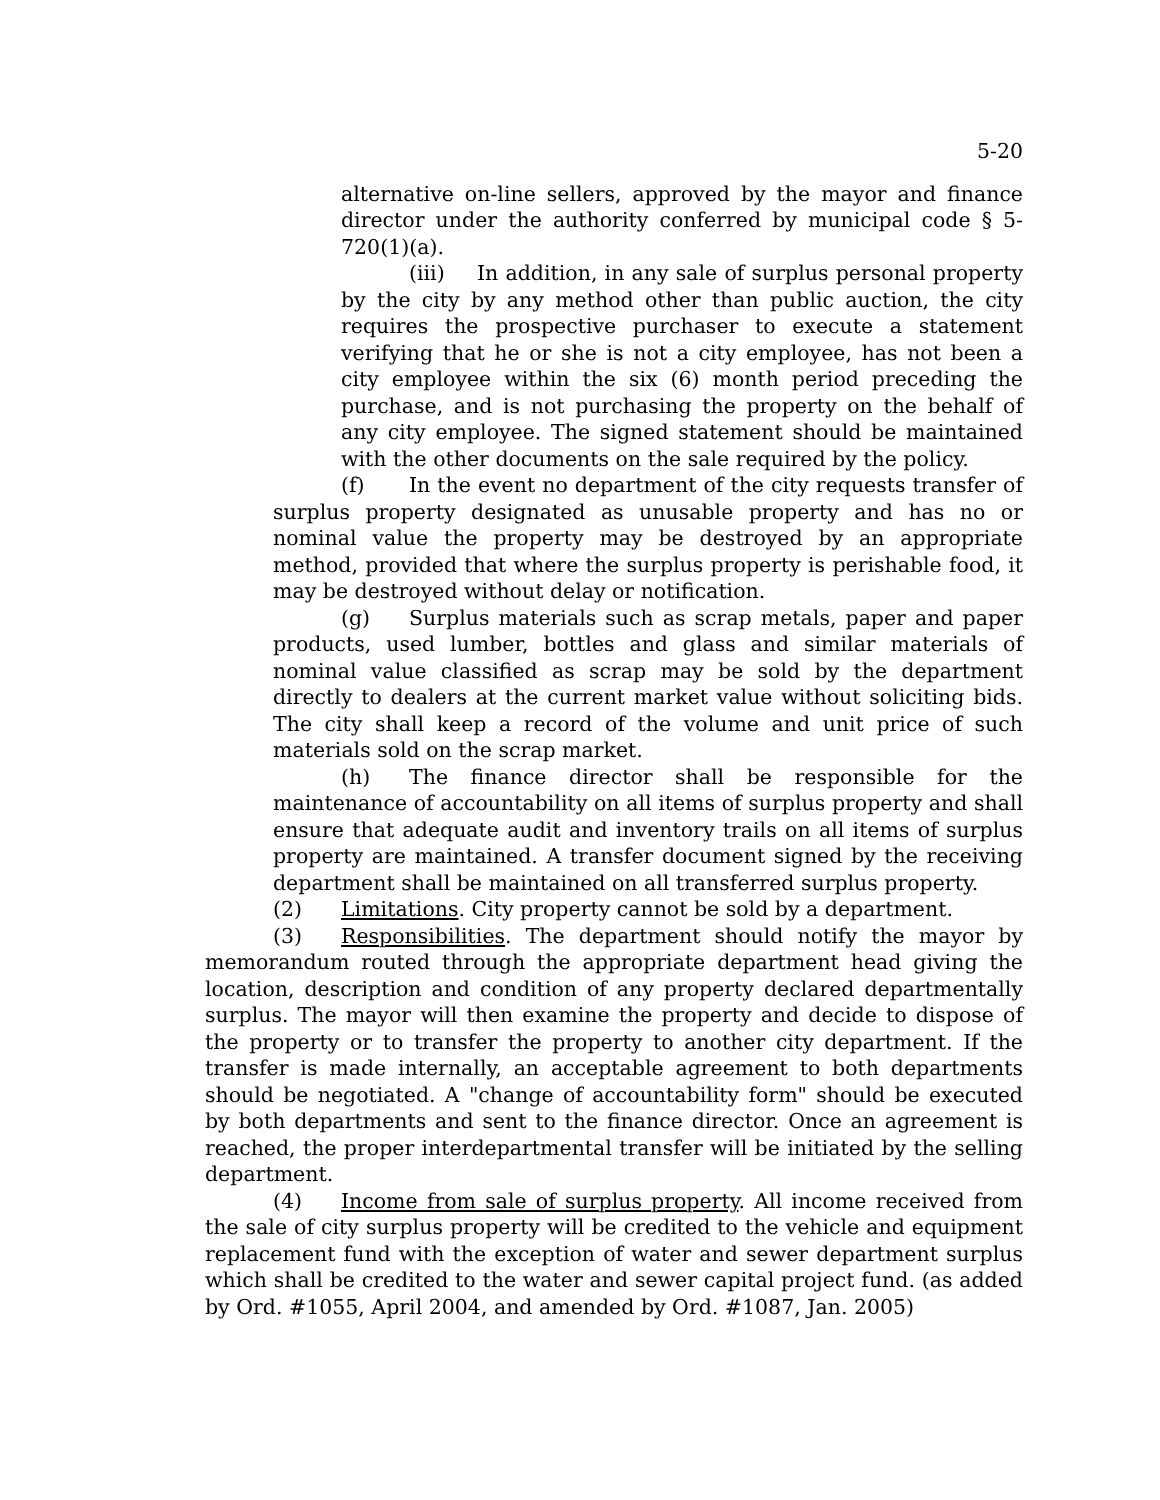5-20
alternative on-line sellers, approved by the mayor and finance director under the authority conferred by municipal code § 5-720(1)(a).
(iii) In addition, in any sale of surplus personal property by the city by any method other than public auction, the city requires the prospective purchaser to execute a statement verifying that he or she is not a city employee, has not been a city employee within the six (6) month period preceding the purchase, and is not purchasing the property on the behalf of any city employee. The signed statement should be maintained with the other documents on the sale required by the policy.
(f) In the event no department of the city requests transfer of surplus property designated as unusable property and has no or nominal value the property may be destroyed by an appropriate method, provided that where the surplus property is perishable food, it may be destroyed without delay or notification.
(g) Surplus materials such as scrap metals, paper and paper products, used lumber, bottles and glass and similar materials of nominal value classified as scrap may be sold by the department directly to dealers at the current market value without soliciting bids. The city shall keep a record of the volume and unit price of such materials sold on the scrap market.
(h) The finance director shall be responsible for the maintenance of accountability on all items of surplus property and shall ensure that adequate audit and inventory trails on all items of surplus property are maintained. A transfer document signed by the receiving department shall be maintained on all transferred surplus property.
(2) Limitations. City property cannot be sold by a department.
(3) Responsibilities. The department should notify the mayor by memorandum routed through the appropriate department head giving the location, description and condition of any property declared departmentally surplus. The mayor will then examine the property and decide to dispose of the property or to transfer the property to another city department. If the transfer is made internally, an acceptable agreement to both departments should be negotiated. A "change of accountability form" should be executed by both departments and sent to the finance director. Once an agreement is reached, the proper interdepartmental transfer will be initiated by the selling department.
(4) Income from sale of surplus property. All income received from the sale of city surplus property will be credited to the vehicle and equipment replacement fund with the exception of water and sewer department surplus which shall be credited to the water and sewer capital project fund. (as added by Ord. #1055, April 2004, and amended by Ord. #1087, Jan. 2005)